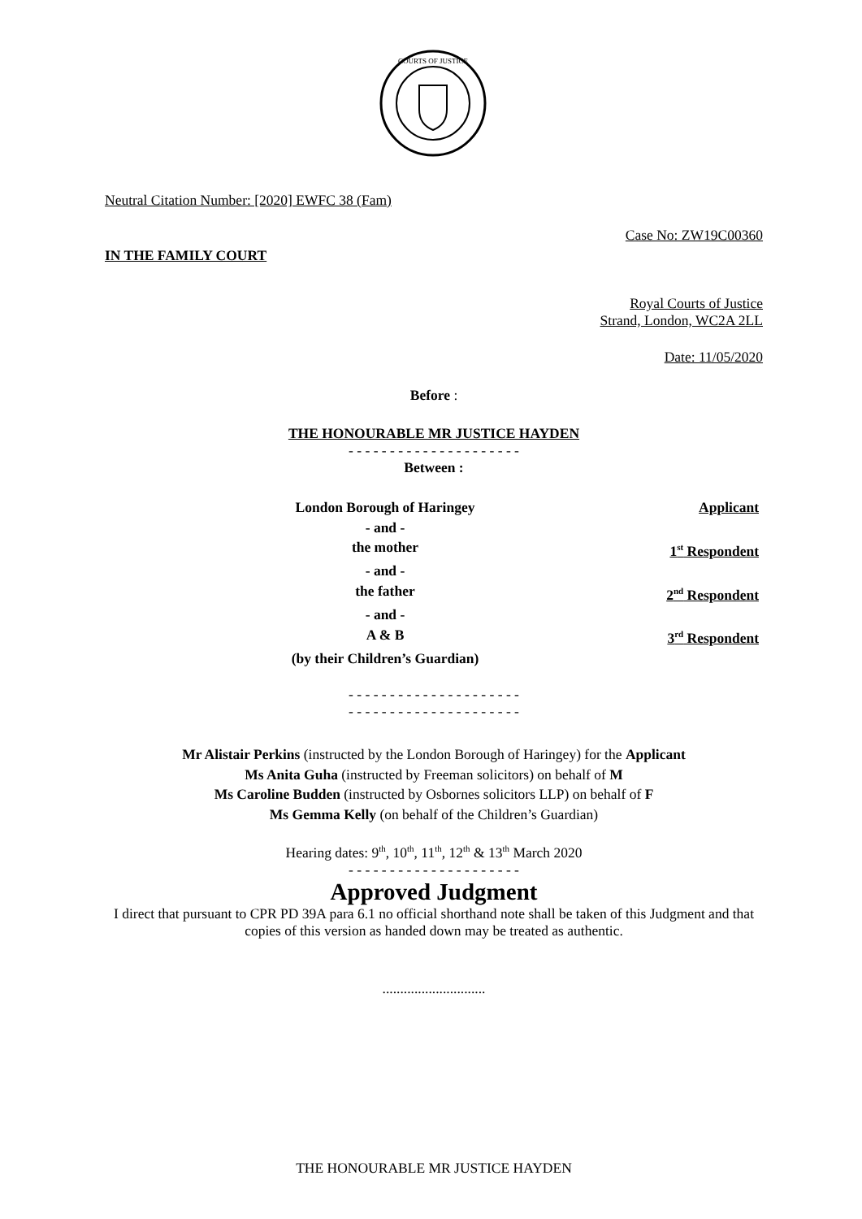COURTS OF JUSTICE
Neutral Citation Number: [2020] EWFC 38 (Fam)
Case No: ZW19C00360
IN THE FAMILY COURT
Royal Courts of Justice
Strand, London, WC2A 2LL
Date: 11/05/2020
Before :
THE HONOURABLE MR JUSTICE HAYDEN
- - - - - - - - - - - - - - - - - - - - -
Between :
London Borough of Haringey
Applicant
- and -
the mother
1<sup>st</sup> Respondent
- and -
the father
2<sup>nd</sup> Respondent
- and -
A & B
3<sup>rd</sup> Respondent
(by their Children’s Guardian)
- - - - - - - - - - - - - - - - - - - - -
- - - - - - - - - - - - - - - - - - - - -
Mr Alistair Perkins (instructed by the London Borough of Haringey) for the Applicant
Ms Anita Guha (instructed by Freeman solicitors) on behalf of M
Ms Caroline Budden (instructed by Osbornes solicitors LLP) on behalf of F
Ms Gemma Kelly (on behalf of the Children’s Guardian)
Hearing dates: 9<sup>th</sup>, 10<sup>th</sup>, 11<sup>th</sup>, 12<sup>th</sup> & 13<sup>th</sup> March 2020
- - - - - - - - - - - - - - - - - - - - -
Approved Judgment
I direct that pursuant to CPR PD 39A para 6.1 no official shorthand note shall be taken of this Judgment and that copies of this version as handed down may be treated as authentic.
.............................
THE HONOURABLE MR JUSTICE HAYDEN